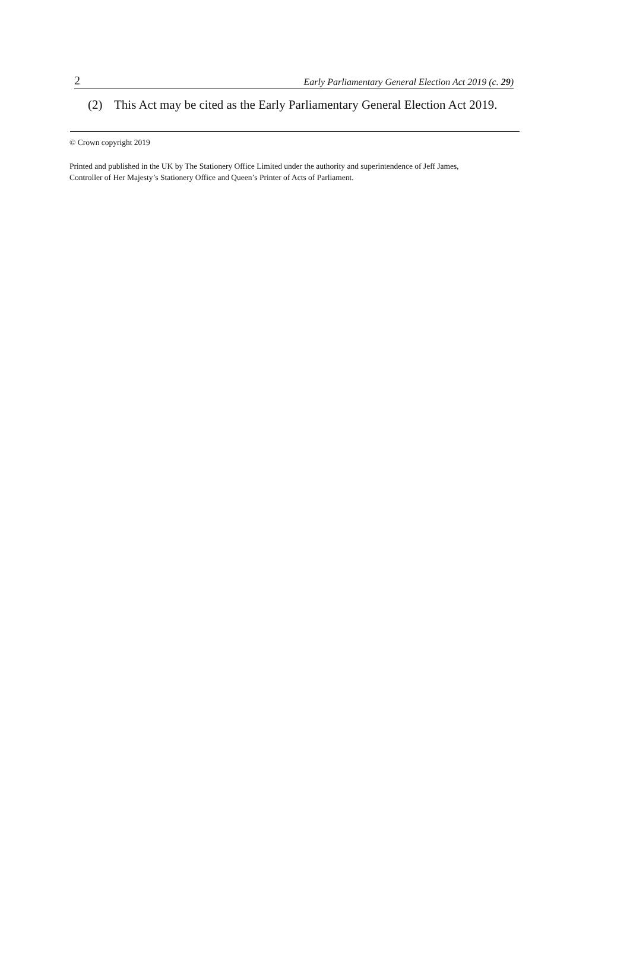2 Early Parliamentary General Election Act 2019 (c. 29)
(2) This Act may be cited as the Early Parliamentary General Election Act 2019.
© Crown copyright 2019
Printed and published in the UK by The Stationery Office Limited under the authority and superintendence of Jeff James,
Controller of Her Majesty’s Stationery Office and Queen’s Printer of Acts of Parliament.